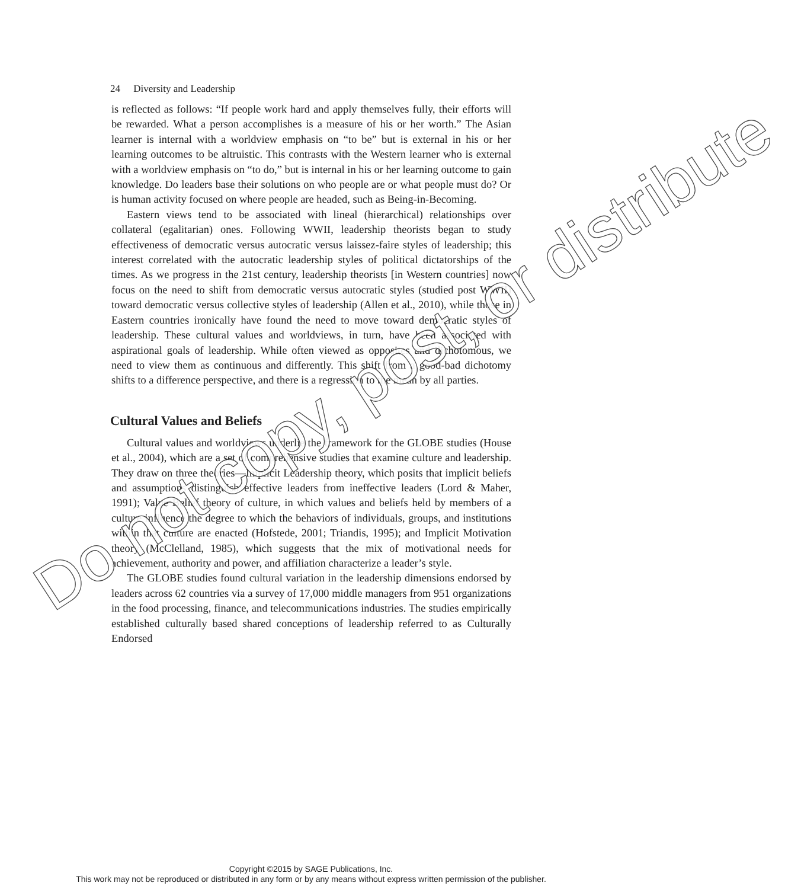24 Diversity and Leadership
is reflected as follows: “If people work hard and apply themselves fully, their efforts will be rewarded. What a person accomplishes is a measure of his or her worth.” The Asian learner is internal with a worldview emphasis on “to be” but is external in his or her learning outcomes to be altruistic. This contrasts with the Western learner who is external with a worldview emphasis on “to do,” but is internal in his or her learning outcome to gain knowledge. Do leaders base their solutions on who people are or what people must do? Or is human activity focused on where people are headed, such as Being-in-Becoming.
Eastern views tend to be associated with lineal (hierarchical) relationships over collateral (egalitarian) ones. Following WWII, leadership theorists began to study effectiveness of democratic versus autocratic versus laissez-faire styles of leadership; this interest correlated with the autocratic leadership styles of political dictatorships of the times. As we progress in the 21st century, leadership theorists [in Western countries] now focus on the need to shift from democratic versus autocratic styles (studied post WWII) toward democratic versus collective styles of leadership (Allen et al., 2010), while those in Eastern countries ironically have found the need to move toward democratic styles of leadership. These cultural values and worldviews, in turn, have been associated with aspirational goals of leadership. While often viewed as opposites and dichotomous, we need to view them as continuous and differently. This shift from a good-bad dichotomy shifts to a difference perspective, and there is a regression to the mean by all parties.
Cultural Values and Beliefs
Cultural values and worldviews underlie the framework for the GLOBE studies (House et al., 2004), which are a set of comprehensive studies that examine culture and leadership. They draw on three theories—Implicit Leadership theory, which posits that implicit beliefs and assumptions distinguish effective leaders from ineffective leaders (Lord & Maher, 1991); Value Belief theory of culture, in which values and beliefs held by members of a culture influence the degree to which the behaviors of individuals, groups, and institutions within that culture are enacted (Hofstede, 2001; Triandis, 1995); and Implicit Motivation theory (McClelland, 1985), which suggests that the mix of motivational needs for achievement, authority and power, and affiliation characterize a leader’s style.
The GLOBE studies found cultural variation in the leadership dimensions endorsed by leaders across 62 countries via a survey of 17,000 middle managers from 951 organizations in the food processing, finance, and telecommunications industries. The studies empirically established culturally based shared conceptions of leadership referred to as Culturally Endorsed
Copyright ©2015 by SAGE Publications, Inc.
This work may not be reproduced or distributed in any form or by any means without express written permission of the publisher.
Do not copy, post, or distribute